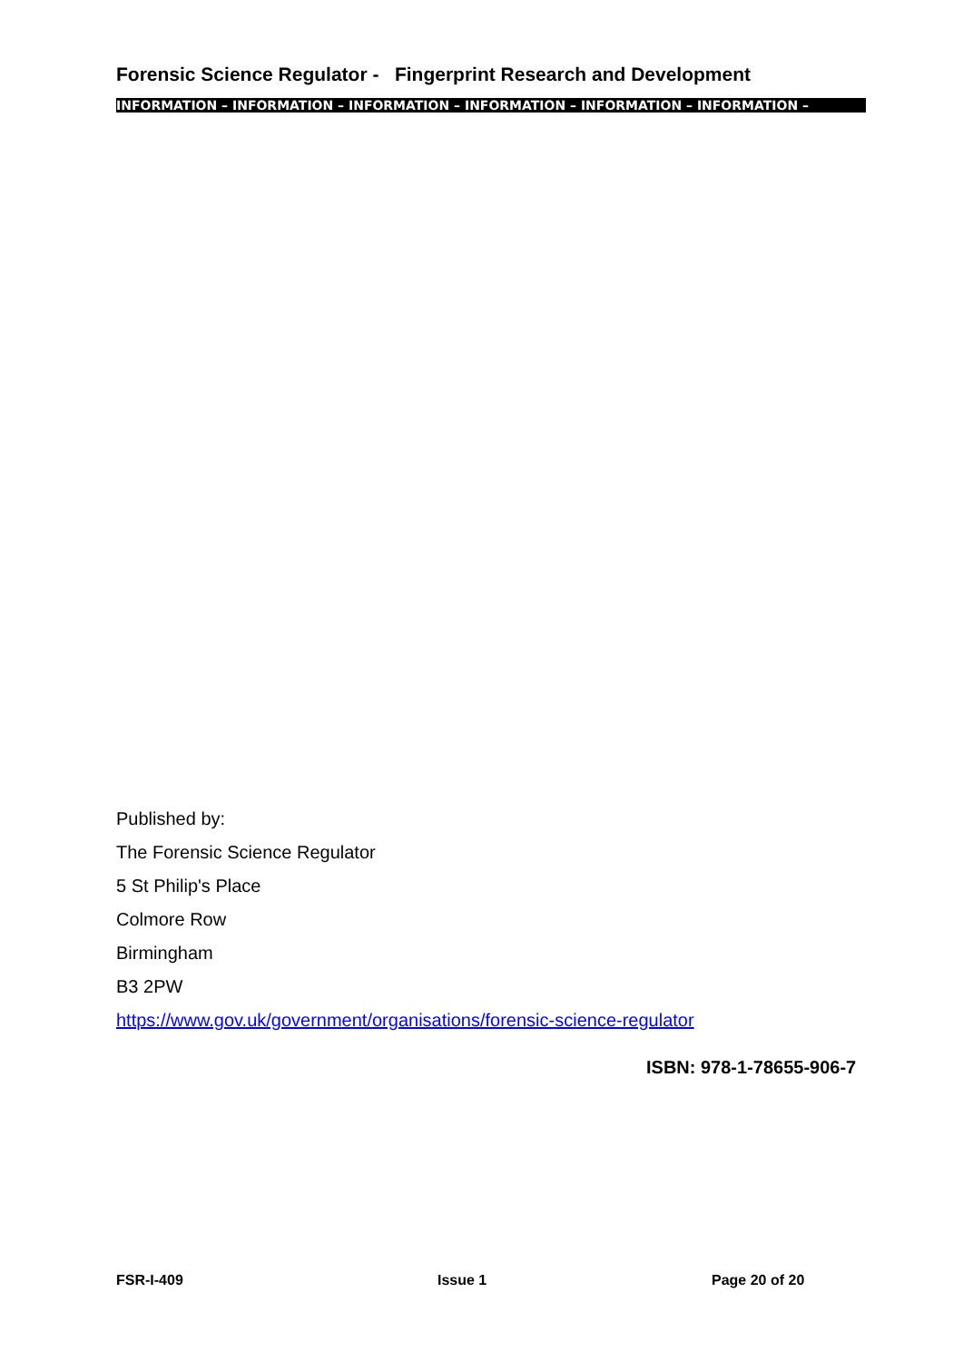Forensic Science Regulator - Fingerprint Research and Development
INFORMATION – INFORMATION – INFORMATION – INFORMATION – INFORMATION – INFORMATION –
Published by:
The Forensic Science Regulator
5 St Philip's Place
Colmore Row
Birmingham
B3 2PW
https://www.gov.uk/government/organisations/forensic-science-regulator
ISBN: 978-1-78655-906-7
FSR-I-409 Issue 1 Page 20 of 20